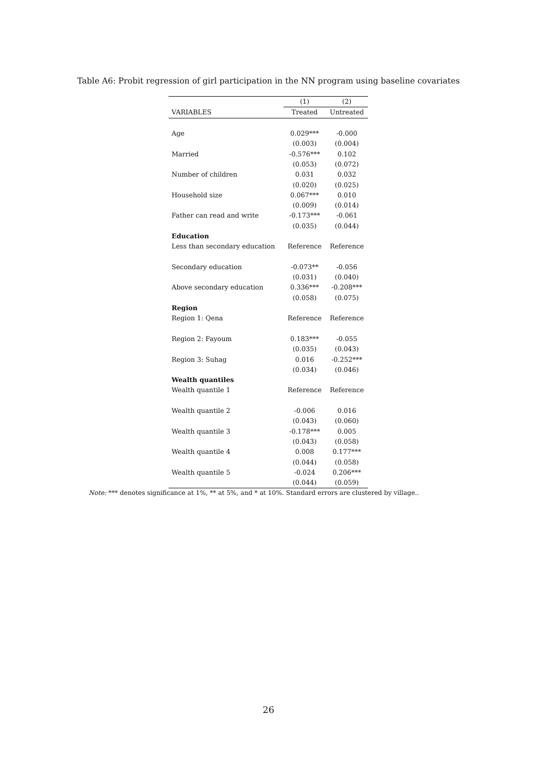Table A6: Probit regression of girl participation in the NN program using baseline covariates
| | (1) | (2) |
| VARIABLES | Treated | Untreated |
| Age | 0.029*** | -0.000 |
| | (0.003) | (0.004) |
| Married | -0.576*** | 0.102 |
| | (0.053) | (0.072) |
| Number of children | 0.031 | 0.032 |
| | (0.020) | (0.025) |
| Household size | 0.067*** | 0.010 |
| | (0.009) | (0.014) |
| Father can read and write | -0.173*** | -0.061 |
| | (0.035) | (0.044) |
| Education | | |
| Less than secondary education | Reference | Reference |
| Secondary education | -0.073** | -0.056 |
| | (0.031) | (0.040) |
| Above secondary education | 0.336*** | -0.208*** |
| | (0.058) | (0.075) |
| Region | | |
| Region 1: Qena | Reference | Reference |
| Region 2: Fayoum | 0.183*** | -0.055 |
| | (0.035) | (0.043) |
| Region 3: Suhag | 0.016 | -0.252*** |
| | (0.034) | (0.046) |
| Wealth quantiles | | |
| Wealth quantile 1 | Reference | Reference |
| Wealth quantile 2 | -0.006 | 0.016 |
| | (0.043) | (0.060) |
| Wealth quantile 3 | -0.178*** | 0.005 |
| | (0.043) | (0.058) |
| Wealth quantile 4 | 0.008 | 0.177*** |
| | (0.044) | (0.058) |
| Wealth quantile 5 | -0.024 | 0.206*** |
| | (0.044) | (0.059) |
Note: *** denotes significance at 1%, ** at 5%, and * at 10%. Standard errors are clustered by village..
26